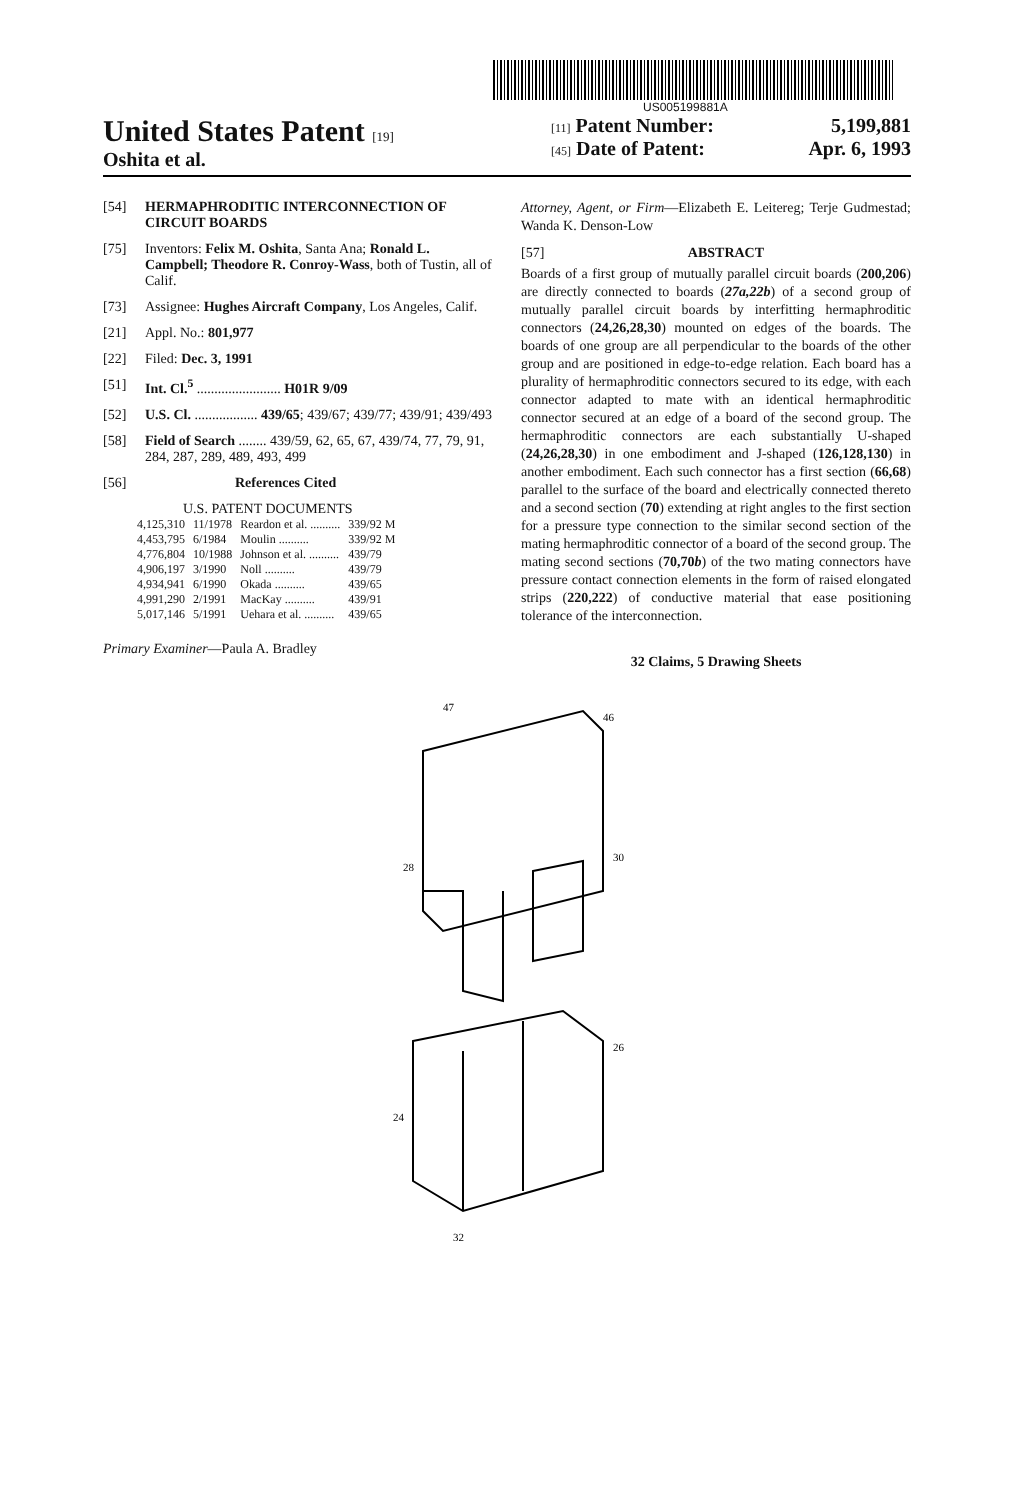US005199881A
United States Patent [19]
Oshita et al.
[11] Patent Number: 5,199,881
[45] Date of Patent: Apr. 6, 1993
[54] HERMAPHRODITIC INTERCONNECTION OF CIRCUIT BOARDS
[75] Inventors: Felix M. Oshita, Santa Ana; Ronald L. Campbell; Theodore R. Conroy-Wass, both of Tustin, all of Calif.
[73] Assignee: Hughes Aircraft Company, Los Angeles, Calif.
[21] Appl. No.: 801,977
[22] Filed: Dec. 3, 1991
[51] Int. Cl.<sup>5</sup> ........................ H01R 9/09
[52] U.S. Cl. .................. 439/65; 439/67; 439/77; 439/91; 439/493
[58] Field of Search ........ 439/59, 62, 65, 67, 439/74, 77, 79, 91, 284, 287, 289, 489, 493, 499
[56] References Cited
U.S. PATENT DOCUMENTS
| 4,125,310 | 11/1978 | Reardon et al. .......... | 339/92 M |
| 4,453,795 | 6/1984 | Moulin .......... | 339/92 M |
| 4,776,804 | 10/1988 | Johnson et al. .......... | 439/79 |
| 4,906,197 | 3/1990 | Noll .......... | 439/79 |
| 4,934,941 | 6/1990 | Okada .......... | 439/65 |
| 4,991,290 | 2/1991 | MacKay .......... | 439/91 |
| 5,017,146 | 5/1991 | Uehara et al. .......... | 439/65 |
Primary Examiner—Paula A. Bradley
Attorney, Agent, or Firm—Elizabeth E. Leitereg; Terje Gudmestad; Wanda K. Denson-Low
[57] ABSTRACT
Boards of a first group of mutually parallel circuit boards (200,206) are directly connected to boards (27a,22b) of a second group of mutually parallel circuit boards by interfitting hermaphroditic connectors (24,26,28,30) mounted on edges of the boards. The boards of one group are all perpendicular to the boards of the other group and are positioned in edge-to-edge relation. Each board has a plurality of hermaphroditic connectors secured to its edge, with each connector adapted to mate with an identical hermaphroditic connector secured at an edge of a board of the second group. The hermaphroditic connectors are each substantially U-shaped (24,26,28,30) in one embodiment and J-shaped (126,128,130) in another embodiment. Each such connector has a first section (66,68) parallel to the surface of the board and electrically connected thereto and a second section (70) extending at right angles to the first section for a pressure type connection to the similar second section of the mating hermaphroditic connector of a board of the second group. The mating second sections (70,70b) of the two mating connectors have pressure contact connection elements in the form of raised elongated strips (220,222) of conductive material that ease positioning tolerance of the interconnection.
32 Claims, 5 Drawing Sheets
47
46
28
30
24
26
32